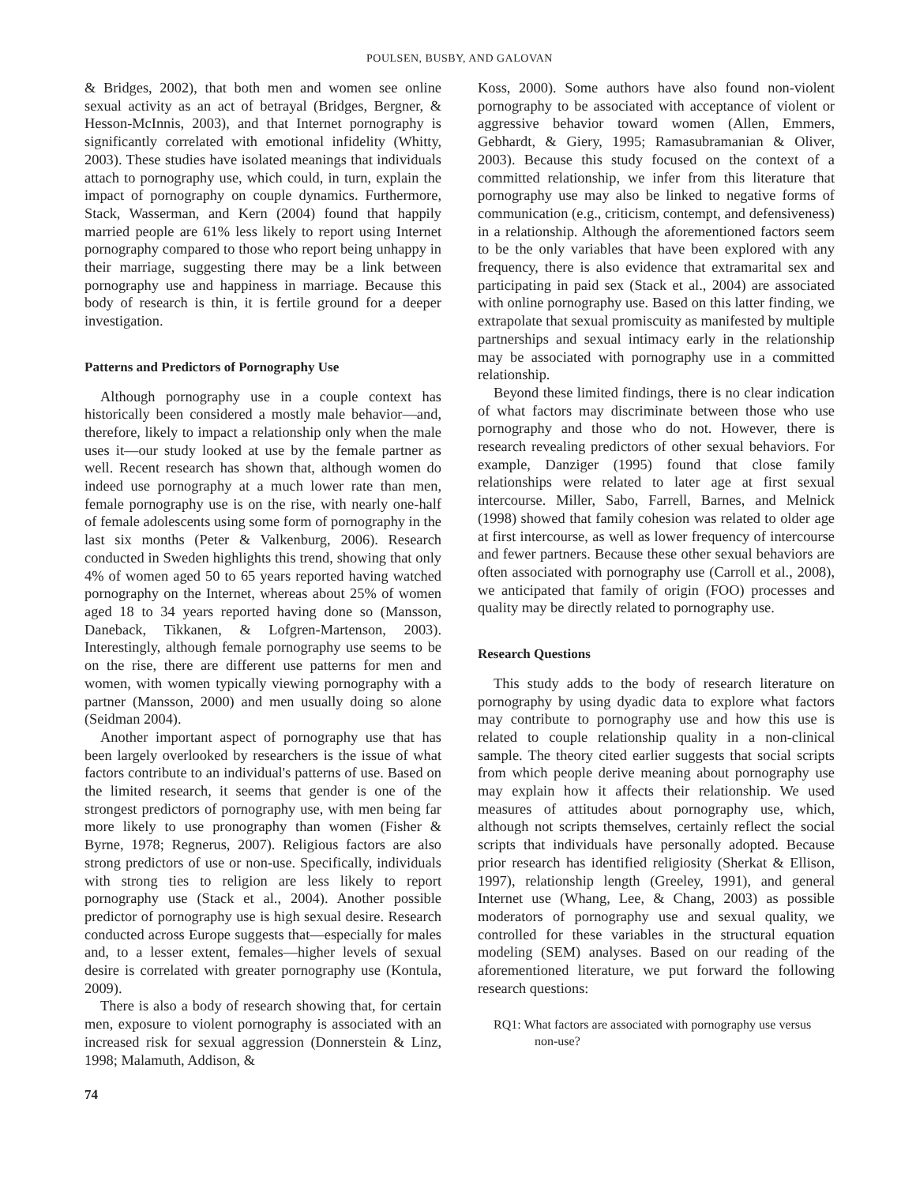POULSEN, BUSBY, AND GALOVAN
& Bridges, 2002), that both men and women see online sexual activity as an act of betrayal (Bridges, Bergner, & Hesson-McInnis, 2003), and that Internet pornography is significantly correlated with emotional infidelity (Whitty, 2003). These studies have isolated meanings that individuals attach to pornography use, which could, in turn, explain the impact of pornography on couple dynamics. Furthermore, Stack, Wasserman, and Kern (2004) found that happily married people are 61% less likely to report using Internet pornography compared to those who report being unhappy in their marriage, suggesting there may be a link between pornography use and happiness in marriage. Because this body of research is thin, it is fertile ground for a deeper investigation.
Patterns and Predictors of Pornography Use
Although pornography use in a couple context has historically been considered a mostly male behavior—and, therefore, likely to impact a relationship only when the male uses it—our study looked at use by the female partner as well. Recent research has shown that, although women do indeed use pornography at a much lower rate than men, female pornography use is on the rise, with nearly one-half of female adolescents using some form of pornography in the last six months (Peter & Valkenburg, 2006). Research conducted in Sweden highlights this trend, showing that only 4% of women aged 50 to 65 years reported having watched pornography on the Internet, whereas about 25% of women aged 18 to 34 years reported having done so (Mansson, Daneback, Tikkanen, & Lofgren-Martenson, 2003). Interestingly, although female pornography use seems to be on the rise, there are different use patterns for men and women, with women typically viewing pornography with a partner (Mansson, 2000) and men usually doing so alone (Seidman 2004).
Another important aspect of pornography use that has been largely overlooked by researchers is the issue of what factors contribute to an individual's patterns of use. Based on the limited research, it seems that gender is one of the strongest predictors of pornography use, with men being far more likely to use pronography than women (Fisher & Byrne, 1978; Regnerus, 2007). Religious factors are also strong predictors of use or non-use. Specifically, individuals with strong ties to religion are less likely to report pornography use (Stack et al., 2004). Another possible predictor of pornography use is high sexual desire. Research conducted across Europe suggests that—especially for males and, to a lesser extent, females—higher levels of sexual desire is correlated with greater pornography use (Kontula, 2009).
There is also a body of research showing that, for certain men, exposure to violent pornography is associated with an increased risk for sexual aggression (Donnerstein & Linz, 1998; Malamuth, Addison, &
74
Koss, 2000). Some authors have also found non-violent pornography to be associated with acceptance of violent or aggressive behavior toward women (Allen, Emmers, Gebhardt, & Giery, 1995; Ramasubramanian & Oliver, 2003). Because this study focused on the context of a committed relationship, we infer from this literature that pornography use may also be linked to negative forms of communication (e.g., criticism, contempt, and defensiveness) in a relationship. Although the aforementioned factors seem to be the only variables that have been explored with any frequency, there is also evidence that extramarital sex and participating in paid sex (Stack et al., 2004) are associated with online pornography use. Based on this latter finding, we extrapolate that sexual promiscuity as manifested by multiple partnerships and sexual intimacy early in the relationship may be associated with pornography use in a committed relationship.
Beyond these limited findings, there is no clear indication of what factors may discriminate between those who use pornography and those who do not. However, there is research revealing predictors of other sexual behaviors. For example, Danziger (1995) found that close family relationships were related to later age at first sexual intercourse. Miller, Sabo, Farrell, Barnes, and Melnick (1998) showed that family cohesion was related to older age at first intercourse, as well as lower frequency of intercourse and fewer partners. Because these other sexual behaviors are often associated with pornography use (Carroll et al., 2008), we anticipated that family of origin (FOO) processes and quality may be directly related to pornography use.
Research Questions
This study adds to the body of research literature on pornography by using dyadic data to explore what factors may contribute to pornography use and how this use is related to couple relationship quality in a non-clinical sample. The theory cited earlier suggests that social scripts from which people derive meaning about pornography use may explain how it affects their relationship. We used measures of attitudes about pornography use, which, although not scripts themselves, certainly reflect the social scripts that individuals have personally adopted. Because prior research has identified religiosity (Sherkat & Ellison, 1997), relationship length (Greeley, 1991), and general Internet use (Whang, Lee, & Chang, 2003) as possible moderators of pornography use and sexual quality, we controlled for these variables in the structural equation modeling (SEM) analyses. Based on our reading of the aforementioned literature, we put forward the following research questions:
RQ1: What factors are associated with pornography use versus non-use?